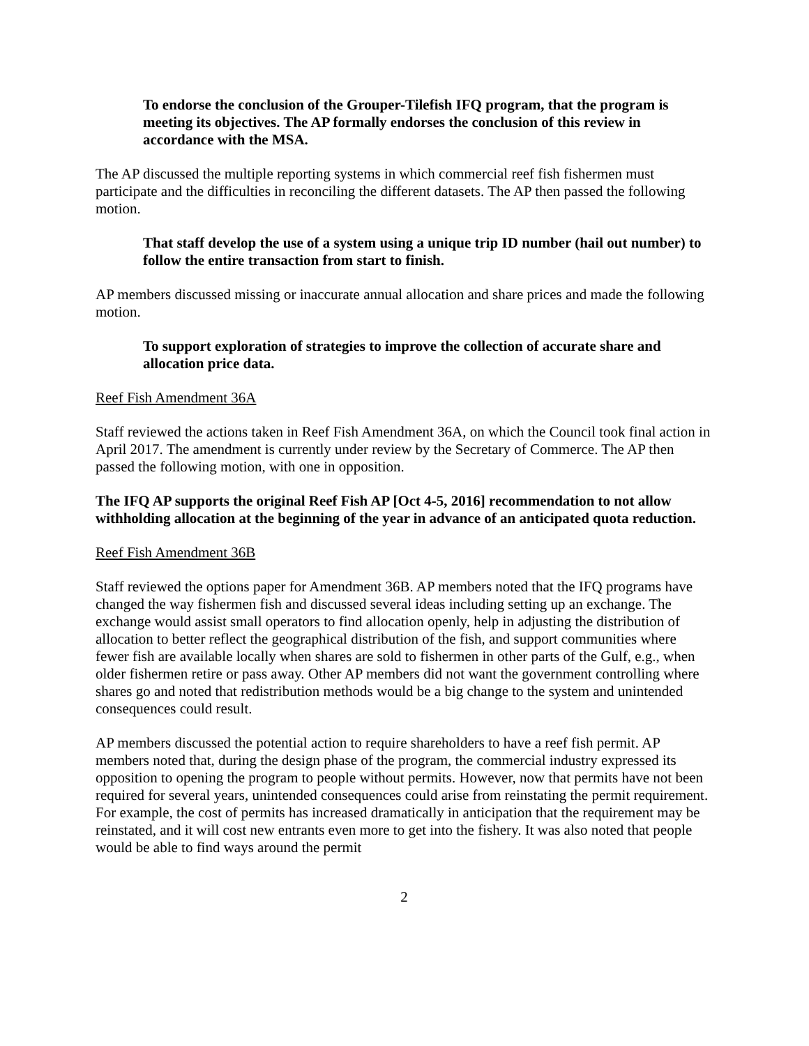To endorse the conclusion of the Grouper-Tilefish IFQ program, that the program is meeting its objectives. The AP formally endorses the conclusion of this review in accordance with the MSA.
The AP discussed the multiple reporting systems in which commercial reef fish fishermen must participate and the difficulties in reconciling the different datasets. The AP then passed the following motion.
That staff develop the use of a system using a unique trip ID number (hail out number) to follow the entire transaction from start to finish.
AP members discussed missing or inaccurate annual allocation and share prices and made the following motion.
To support exploration of strategies to improve the collection of accurate share and allocation price data.
Reef Fish Amendment 36A
Staff reviewed the actions taken in Reef Fish Amendment 36A, on which the Council took final action in April 2017. The amendment is currently under review by the Secretary of Commerce. The AP then passed the following motion, with one in opposition.
The IFQ AP supports the original Reef Fish AP [Oct 4-5, 2016] recommendation to not allow withholding allocation at the beginning of the year in advance of an anticipated quota reduction.
Reef Fish Amendment 36B
Staff reviewed the options paper for Amendment 36B. AP members noted that the IFQ programs have changed the way fishermen fish and discussed several ideas including setting up an exchange. The exchange would assist small operators to find allocation openly, help in adjusting the distribution of allocation to better reflect the geographical distribution of the fish, and support communities where fewer fish are available locally when shares are sold to fishermen in other parts of the Gulf, e.g., when older fishermen retire or pass away. Other AP members did not want the government controlling where shares go and noted that redistribution methods would be a big change to the system and unintended consequences could result.
AP members discussed the potential action to require shareholders to have a reef fish permit. AP members noted that, during the design phase of the program, the commercial industry expressed its opposition to opening the program to people without permits. However, now that permits have not been required for several years, unintended consequences could arise from reinstating the permit requirement. For example, the cost of permits has increased dramatically in anticipation that the requirement may be reinstated, and it will cost new entrants even more to get into the fishery. It was also noted that people would be able to find ways around the permit
2